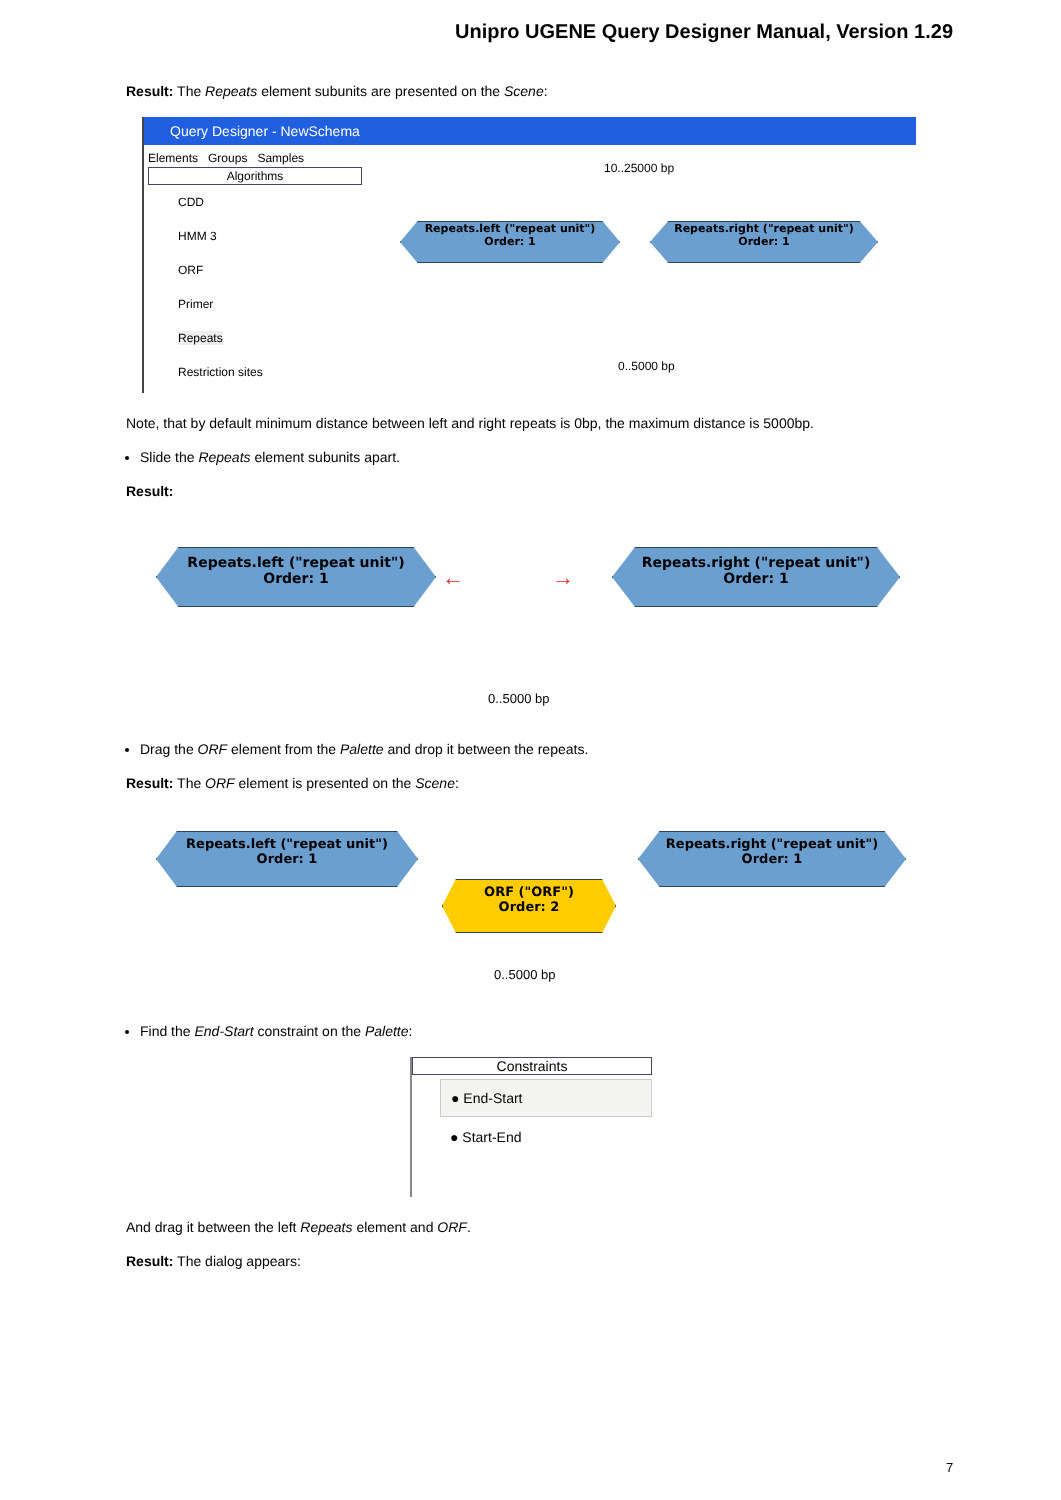Unipro UGENE Query Designer Manual, Version 1.29
Result: The Repeats element subunits are presented on the Scene:
Query Designer - NewSchema
Elements Groups Samples
Algorithms
CDD
HMM 3
ORF
Primer
Repeats
Restriction sites
10..25000 bp
Repeats.left ("repeat unit")
Order: 1
Repeats.right ("repeat unit")
Order: 1
0..5000 bp
Note, that by default minimum distance between left and right repeats is 0bp, the maximum distance is 5000bp.
Slide the Repeats element subunits apart.
Result:
Repeats.left ("repeat unit")
Order: 1
← →
Repeats.right ("repeat unit")
Order: 1
0..5000 bp
Drag the ORF element from the Palette and drop it between the repeats.
Result: The ORF element is presented on the Scene:
Repeats.left ("repeat unit")
Order: 1
Repeats.right ("repeat unit")
Order: 1
ORF ("ORF")
Order: 2
0..5000 bp
Find the End-Start constraint on the Palette:
Constraints
● End-Start
● Start-End
And drag it between the left Repeats element and ORF.
Result: The dialog appears:
7